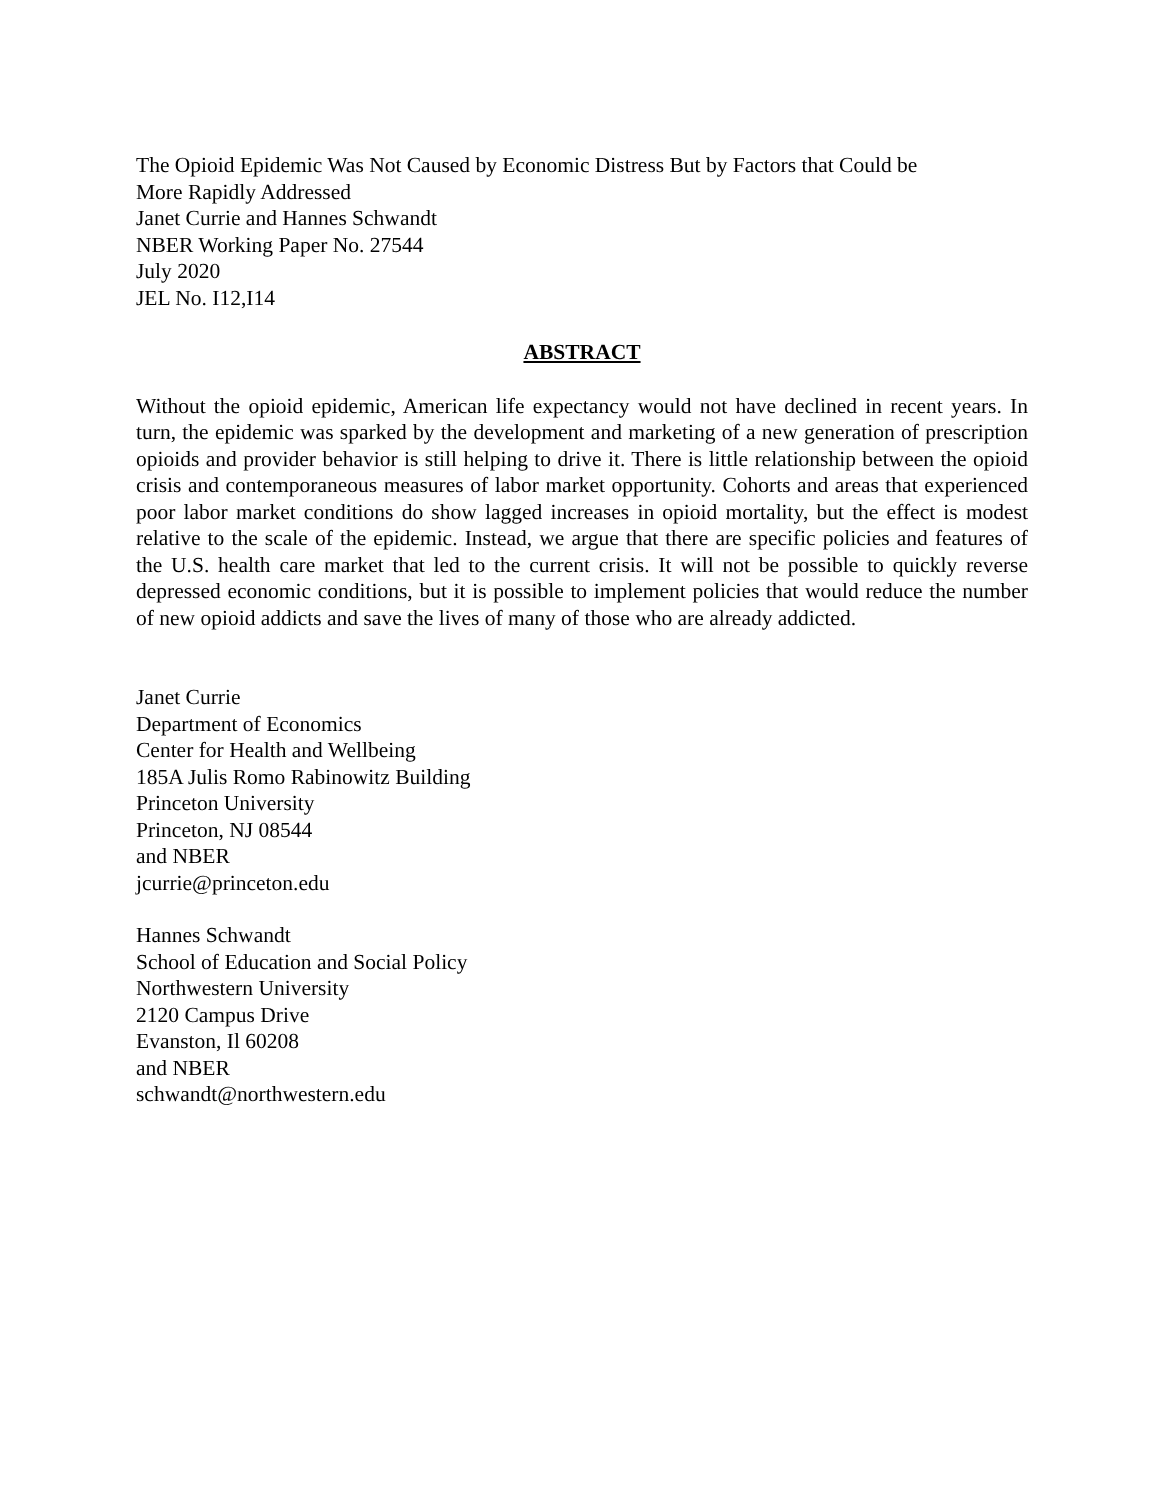The Opioid Epidemic Was Not Caused by Economic Distress But by Factors that Could be
More Rapidly Addressed
Janet Currie and Hannes Schwandt
NBER Working Paper No. 27544
July 2020
JEL No. I12,I14
ABSTRACT
Without the opioid epidemic, American life expectancy would not have declined in recent years. In turn, the epidemic was sparked by the development and marketing of a new generation of prescription opioids and provider behavior is still helping to drive it. There is little relationship between the opioid crisis and contemporaneous measures of labor market opportunity. Cohorts and areas that experienced poor labor market conditions do show lagged increases in opioid mortality, but the effect is modest relative to the scale of the epidemic. Instead, we argue that there are specific policies and features of the U.S. health care market that led to the current crisis. It will not be possible to quickly reverse depressed economic conditions, but it is possible to implement policies that would reduce the number of new opioid addicts and save the lives of many of those who are already addicted.
Janet Currie
Department of Economics
Center for Health and Wellbeing
185A Julis Romo Rabinowitz Building
Princeton University
Princeton, NJ 08544
and NBER
jcurrie@princeton.edu
Hannes Schwandt
School of Education and Social Policy
Northwestern University
2120 Campus Drive
Evanston, Il 60208
and NBER
schwandt@northwestern.edu